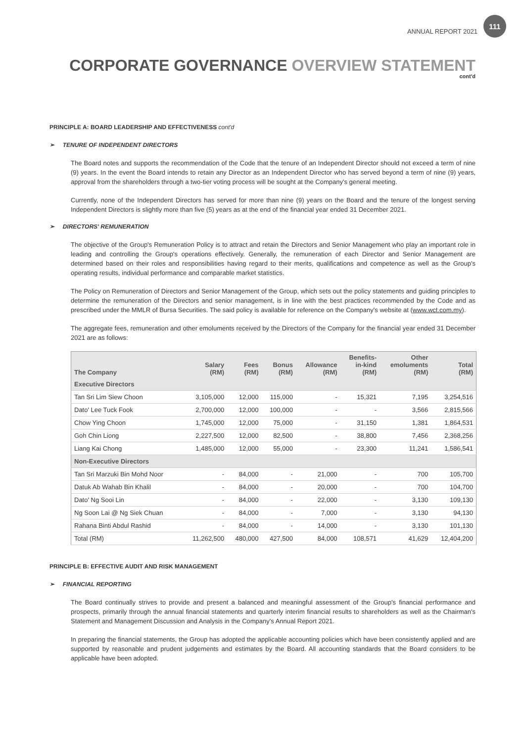ANNUAL REPORT 2021 111
CORPORATE GOVERNANCE OVERVIEW STATEMENT
cont'd
PRINCIPLE A: BOARD LEADERSHIP AND EFFECTIVENESS cont'd
➢ TENURE OF INDEPENDENT DIRECTORS
The Board notes and supports the recommendation of the Code that the tenure of an Independent Director should not exceed a term of nine (9) years. In the event the Board intends to retain any Director as an Independent Director who has served beyond a term of nine (9) years, approval from the shareholders through a two-tier voting process will be sought at the Company's general meeting.
Currently, none of the Independent Directors has served for more than nine (9) years on the Board and the tenure of the longest serving Independent Directors is slightly more than five (5) years as at the end of the financial year ended 31 December 2021.
➢ DIRECTORS' REMUNERATION
The objective of the Group's Remuneration Policy is to attract and retain the Directors and Senior Management who play an important role in leading and controlling the Group's operations effectively. Generally, the remuneration of each Director and Senior Management are determined based on their roles and responsibilities having regard to their merits, qualifications and competence as well as the Group's operating results, individual performance and comparable market statistics.
The Policy on Remuneration of Directors and Senior Management of the Group, which sets out the policy statements and guiding principles to determine the remuneration of the Directors and senior management, is in line with the best practices recommended by the Code and as prescribed under the MMLR of Bursa Securities. The said policy is available for reference on the Company's website at (www.wct.com.my).
The aggregate fees, remuneration and other emoluments received by the Directors of the Company for the financial year ended 31 December 2021 are as follows:
| The Company | Salary (RM) | Fees (RM) | Bonus (RM) | Allowance (RM) | Benefits- in-kind (RM) | Other emoluments (RM) | Total (RM) |
| --- | --- | --- | --- | --- | --- | --- | --- |
| Executive Directors | | | | | | | |
| Tan Sri Lim Siew Choon | 3,105,000 | 12,000 | 115,000 | - | 15,321 | 7,195 | 3,254,516 |
| Dato' Lee Tuck Fook | 2,700,000 | 12,000 | 100,000 | - | - | 3,566 | 2,815,566 |
| Chow Ying Choon | 1,745,000 | 12,000 | 75,000 | - | 31,150 | 1,381 | 1,864,531 |
| Goh Chin Liong | 2,227,500 | 12,000 | 82,500 | - | 38,800 | 7,456 | 2,368,256 |
| Liang Kai Chong | 1,485,000 | 12,000 | 55,000 | - | 23,300 | 11,241 | 1,586,541 |
| Non-Executive Directors | | | | | | | |
| Tan Sri Marzuki Bin Mohd Noor | - | 84,000 | - | 21,000 | - | 700 | 105,700 |
| Datuk Ab Wahab Bin Khalil | - | 84,000 | - | 20,000 | - | 700 | 104,700 |
| Dato' Ng Sooi Lin | - | 84,000 | - | 22,000 | - | 3,130 | 109,130 |
| Ng Soon Lai @ Ng Siek Chuan | - | 84,000 | - | 7,000 | - | 3,130 | 94,130 |
| Rahana Binti Abdul Rashid | - | 84,000 | - | 14,000 | - | 3,130 | 101,130 |
| Total (RM) | 11,262,500 | 480,000 | 427,500 | 84,000 | 108,571 | 41,629 | 12,404,200 |
PRINCIPLE B: EFFECTIVE AUDIT AND RISK MANAGEMENT
➢ FINANCIAL REPORTING
The Board continually strives to provide and present a balanced and meaningful assessment of the Group's financial performance and prospects, primarily through the annual financial statements and quarterly interim financial results to shareholders as well as the Chairman's Statement and Management Discussion and Analysis in the Company's Annual Report 2021.
In preparing the financial statements, the Group has adopted the applicable accounting policies which have been consistently applied and are supported by reasonable and prudent judgements and estimates by the Board. All accounting standards that the Board considers to be applicable have been adopted.